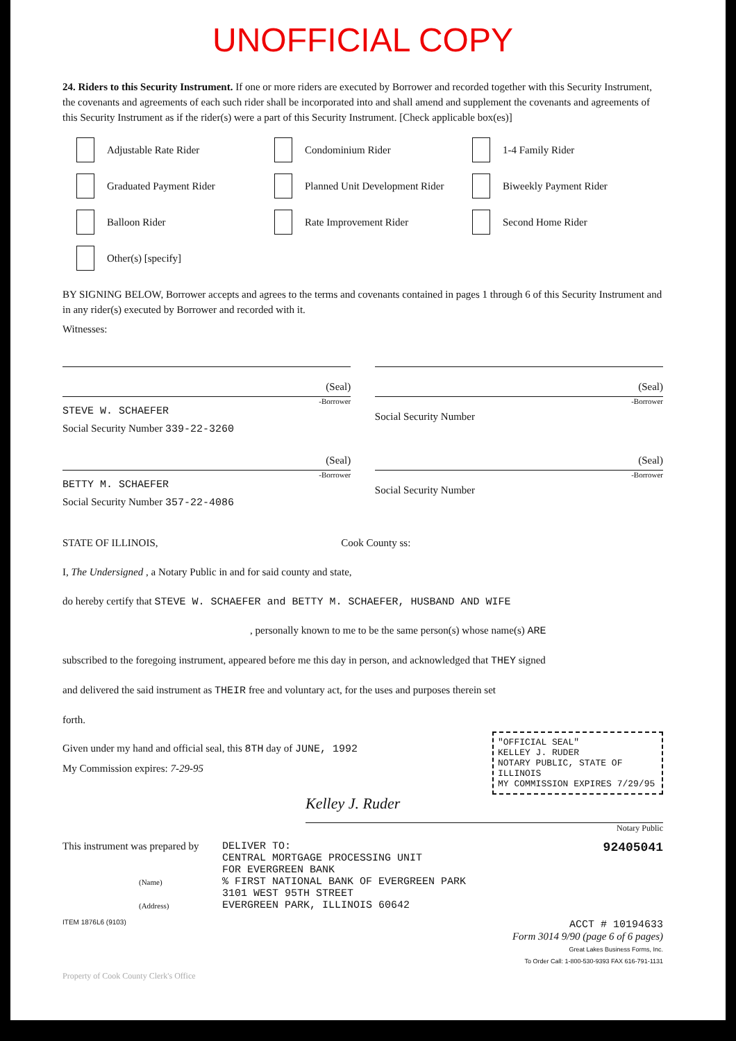UNOFFICIAL COPY
24. Riders to this Security Instrument. If one or more riders are executed by Borrower and recorded together with this Security Instrument, the covenants and agreements of each such rider shall be incorporated into and shall amend and supplement the covenants and agreements of this Security Instrument as if the rider(s) were a part of this Security Instrument. [Check applicable box(es)]
Adjustable Rate Rider
Condominium Rider
1-4 Family Rider
Graduated Payment Rider
Planned Unit Development Rider
Biweekly Payment Rider
Balloon Rider
Rate Improvement Rider
Second Home Rider
Other(s) [specify]
BY SIGNING BELOW, Borrower accepts and agrees to the terms and covenants contained in pages 1 through 6 of this Security Instrument and in any rider(s) executed by Borrower and recorded with it.
Witnesses:
(Seal)
-Borrower
STEVE W. SCHAEFER
Social Security Number 339-22-3260
(Seal)
-Borrower
Social Security Number
(Seal)
-Borrower
BETTY M. SCHAEFER
Social Security Number 357-22-4086
(Seal)
-Borrower
Social Security Number
STATE OF ILLINOIS, Cook County ss:
I, The Undersigned , a Notary Public in and for said county and state,
do hereby certify that STEVE W. SCHAEFER and BETTY M. SCHAEFER, HUSBAND AND WIFE
, personally known to me to be the same person(s) whose name(s) ARE
subscribed to the foregoing instrument, appeared before me this day in person, and acknowledged that THEY signed
and delivered the said instrument as THEIR free and voluntary act, for the uses and purposes therein set
forth.
"OFFICIAL SEAL"
KELLEY J. RUDER
NOTARY PUBLIC, STATE OF ILLINOIS
MY COMMISSION EXPIRES 7/29/95
Given under my hand and official seal, this 8TH day of JUNE, 1992
My Commission expires: 7-29-95
Kelley J. Ruder
Notary Public
This instrument was prepared by
(Name)
(Address)
DELIVER TO:
CENTRAL MORTGAGE PROCESSING UNIT
FOR EVERGREEN BANK
% FIRST NATIONAL BANK OF EVERGREEN PARK
3101 WEST 95TH STREET
EVERGREEN PARK, ILLINOIS 60642
92405041
ITEM 1876L6 (9103)
ACCT # 10194633
Form 3014 9/90 (page 6 of 6 pages)
Great Lakes Business Forms, Inc.
To Order Call: 1-800-530-9393 FAX 616-791-1131
Property of Cook County Clerk's Office